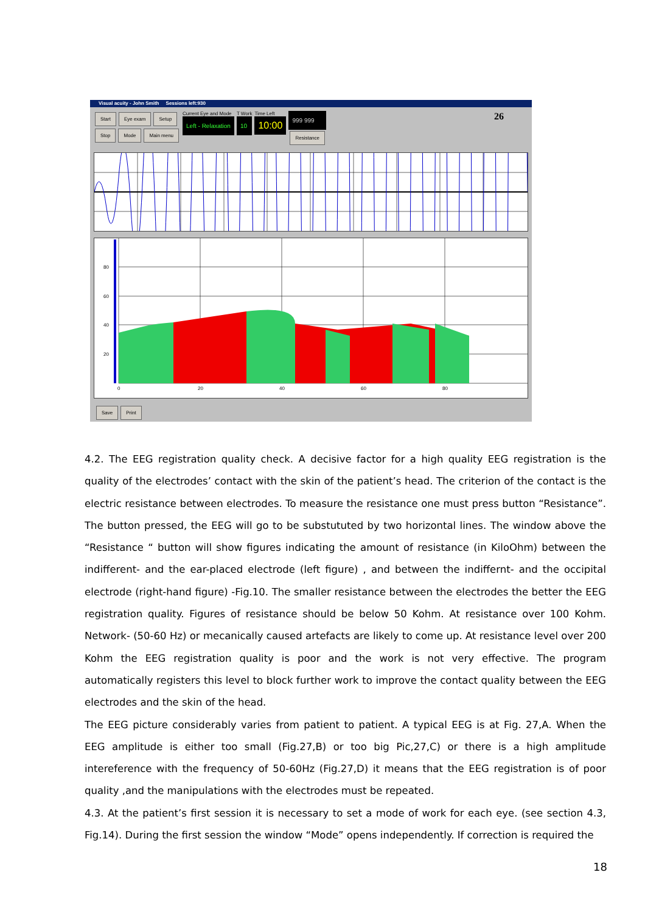Visual acuity - John Smith Sessions left:930
Start Eye exam Setup
Stop Mode Main menu
Current Eye and Mode
Left - Relaxation
T Work
10
Time Left
10:00
999 999
Resistance
26
80
60
40
20
0
20
40
60
80
Save Print
4.2. The EEG registration quality check. A decisive factor for a high quality EEG registration is the quality of the electrodes’ contact with the skin of the patient’s head. The criterion of the contact is the electric resistance between electrodes. To measure the resistance one must press button “Resistance”. The button pressed, the EEG will go to be substututed by two horizontal lines. The window above the “Resistance “ button will show figures indicating the amount of resistance (in KiloOhm) between the indifferent- and the ear-placed electrode (left figure) , and between the indiffernt- and the occipital electrode (right-hand figure) -Fig.10. The smaller resistance between the electrodes the better the EEG registration quality. Figures of resistance should be below 50 Kohm. At resistance over 100 Kohm. Network- (50-60 Hz) or mecanically caused artefacts are likely to come up. At resistance level over 200 Kohm the EEG registration quality is poor and the work is not very effective. The program automatically registers this level to block further work to improve the contact quality between the EEG electrodes and the skin of the head.
The EEG picture considerably varies from patient to patient. A typical EEG is at Fig. 27,A. When the EEG amplitude is either too small (Fig.27,B) or too big Pic,27,C) or there is a high amplitude intereference with the frequency of 50-60Hz (Fig.27,D) it means that the EEG registration is of poor quality ,and the manipulations with the electrodes must be repeated.
4.3. At the patient’s first session it is necessary to set a mode of work for each eye. (see section 4.3, Fig.14). During the first session the window “Mode” opens independently. If correction is required the
18